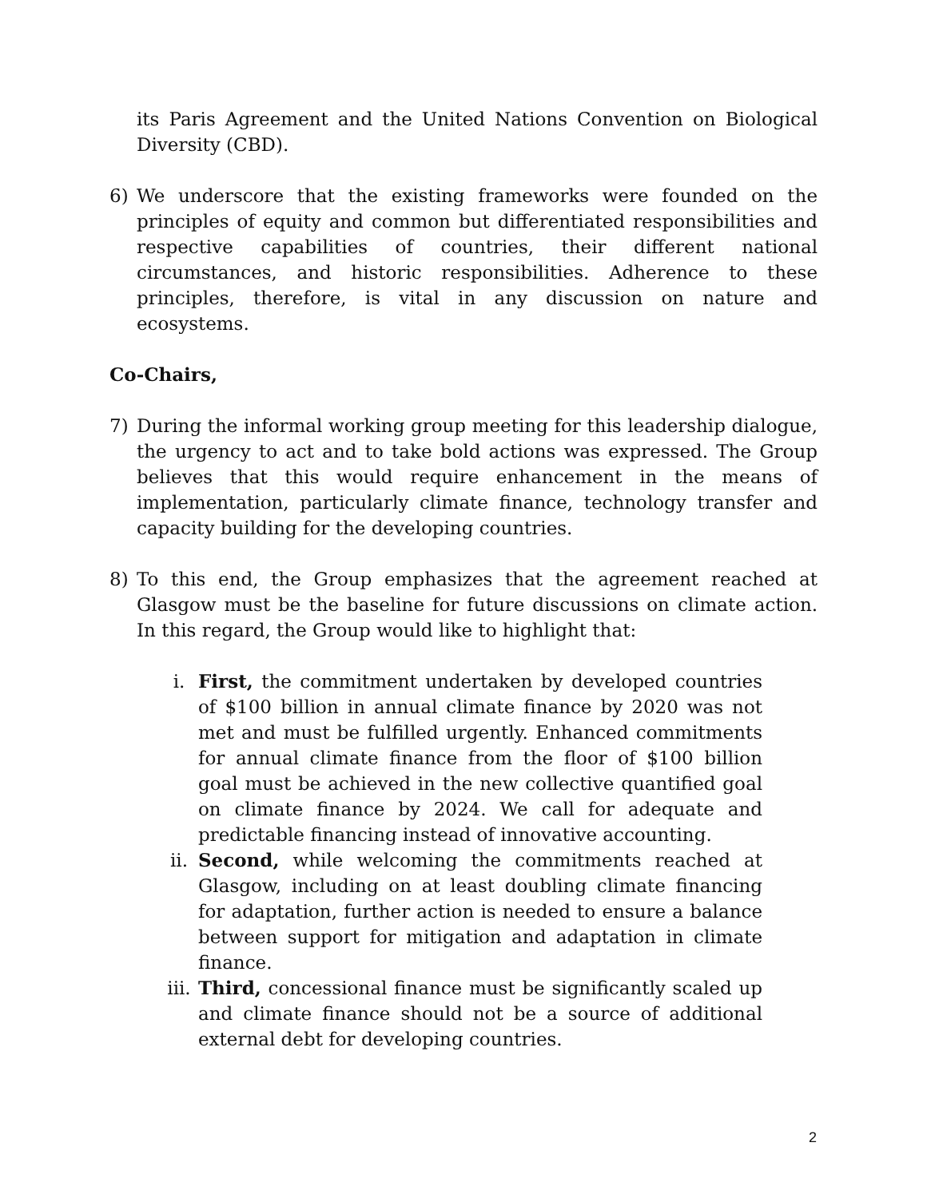its Paris Agreement and the United Nations Convention on Biological Diversity (CBD).
6) We underscore that the existing frameworks were founded on the principles of equity and common but differentiated responsibilities and respective capabilities of countries, their different national circumstances, and historic responsibilities. Adherence to these principles, therefore, is vital in any discussion on nature and ecosystems.
Co-Chairs,
7) During the informal working group meeting for this leadership dialogue, the urgency to act and to take bold actions was expressed. The Group believes that this would require enhancement in the means of implementation, particularly climate finance, technology transfer and capacity building for the developing countries.
8) To this end, the Group emphasizes that the agreement reached at Glasgow must be the baseline for future discussions on climate action. In this regard, the Group would like to highlight that:
i. First, the commitment undertaken by developed countries of $100 billion in annual climate finance by 2020 was not met and must be fulfilled urgently. Enhanced commitments for annual climate finance from the floor of $100 billion goal must be achieved in the new collective quantified goal on climate finance by 2024. We call for adequate and predictable financing instead of innovative accounting.
ii. Second, while welcoming the commitments reached at Glasgow, including on at least doubling climate financing for adaptation, further action is needed to ensure a balance between support for mitigation and adaptation in climate finance.
iii. Third, concessional finance must be significantly scaled up and climate finance should not be a source of additional external debt for developing countries.
2